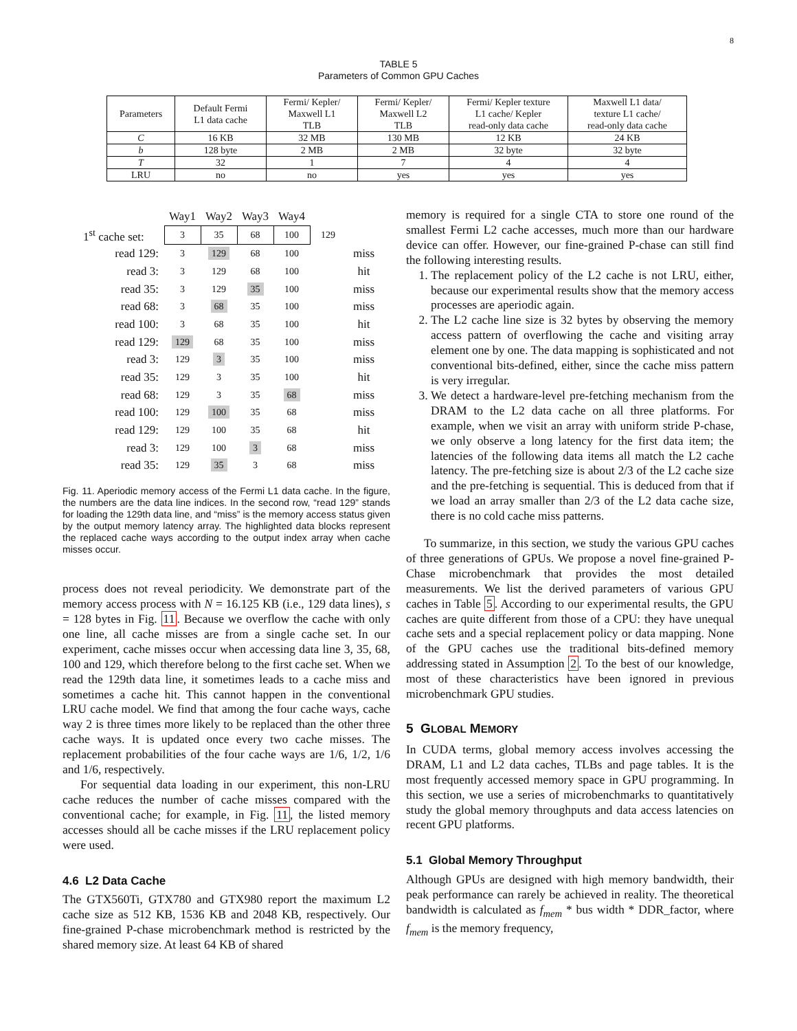8
TABLE 5
Parameters of Common GPU Caches
| Parameters | Default Fermi L1 data cache | Fermi/ Kepler/ Maxwell L1 TLB | Fermi/ Kepler/ Maxwell L2 TLB | Fermi/ Kepler texture L1 cache/ Kepler read-only data cache | Maxwell L1 data/ texture L1 cache/ read-only data cache |
| --- | --- | --- | --- | --- | --- |
| C | 16 KB | 32 MB | 130 MB | 12 KB | 24 KB |
| b | 128 byte | 2 MB | 2 MB | 32 byte | 32 byte |
| T | 32 | 1 | 7 | 4 | 4 |
| LRU | no | no | yes | yes | yes |
| | Way1 | Way2 | Way3 | Way4 | | |
| 1<sup>st</sup> cache set: | 3 | 35 | 68 | 100 | 129 | |
| read 129: | 3 | 129 | 68 | 100 | | miss |
| read 3: | 3 | 129 | 68 | 100 | | hit |
| read 35: | 3 | 129 | 35 | 100 | | miss |
| read 68: | 3 | 68 | 35 | 100 | | miss |
| read 100: | 3 | 68 | 35 | 100 | | hit |
| read 129: | 129 | 68 | 35 | 100 | | miss |
| read 3: | 129 | 3 | 35 | 100 | | miss |
| read 35: | 129 | 3 | 35 | 100 | | hit |
| read 68: | 129 | 3 | 35 | 68 | | miss |
| read 100: | 129 | 100 | 35 | 68 | | miss |
| read 129: | 129 | 100 | 35 | 68 | | hit |
| read 3: | 129 | 100 | 3 | 68 | | miss |
| read 35: | 129 | 35 | 3 | 68 | | miss |
Fig. 11. Aperiodic memory access of the Fermi L1 data cache. In the figure, the numbers are the data line indices. In the second row, “read 129” stands for loading the 129th data line, and “miss” is the memory access status given by the output memory latency array. The highlighted data blocks represent the replaced cache ways according to the output index array when cache misses occur.
process does not reveal periodicity. We demonstrate part of the memory access process with N = 16.125 KB (i.e., 129 data lines), s = 128 bytes in Fig. 11. Because we overflow the cache with only one line, all cache misses are from a single cache set. In our experiment, cache misses occur when accessing data line 3, 35, 68, 100 and 129, which therefore belong to the first cache set. When we read the 129th data line, it sometimes leads to a cache miss and sometimes a cache hit. This cannot happen in the conventional LRU cache model. We find that among the four cache ways, cache way 2 is three times more likely to be replaced than the other three cache ways. It is updated once every two cache misses. The replacement probabilities of the four cache ways are 1/6, 1/2, 1/6 and 1/6, respectively.
For sequential data loading in our experiment, this non-LRU cache reduces the number of cache misses compared with the conventional cache; for example, in Fig. 11, the listed memory accesses should all be cache misses if the LRU replacement policy were used.
4.6 L2 Data Cache
The GTX560Ti, GTX780 and GTX980 report the maximum L2 cache size as 512 KB, 1536 KB and 2048 KB, respectively. Our fine-grained P-chase microbenchmark method is restricted by the shared memory size. At least 64 KB of shared
memory is required for a single CTA to store one round of the smallest Fermi L2 cache accesses, much more than our hardware device can offer. However, our fine-grained P-chase can still find the following interesting results.
1. The replacement policy of the L2 cache is not LRU, either, because our experimental results show that the memory access processes are aperiodic again.
2. The L2 cache line size is 32 bytes by observing the memory access pattern of overflowing the cache and visiting array element one by one. The data mapping is sophisticated and not conventional bits-defined, either, since the cache miss pattern is very irregular.
3. We detect a hardware-level pre-fetching mechanism from the DRAM to the L2 data cache on all three platforms. For example, when we visit an array with uniform stride P-chase, we only observe a long latency for the first data item; the latencies of the following data items all match the L2 cache latency. The pre-fetching size is about 2/3 of the L2 cache size and the pre-fetching is sequential. This is deduced from that if we load an array smaller than 2/3 of the L2 data cache size, there is no cold cache miss patterns.
To summarize, in this section, we study the various GPU caches of three generations of GPUs. We propose a novel fine-grained P-Chase microbenchmark that provides the most detailed measurements. We list the derived parameters of various GPU caches in Table 5. According to our experimental results, the GPU caches are quite different from those of a CPU: they have unequal cache sets and a special replacement policy or data mapping. None of the GPU caches use the traditional bits-defined memory addressing stated in Assumption 2. To the best of our knowledge, most of these characteristics have been ignored in previous microbenchmark GPU studies.
5 GLOBAL MEMORY
In CUDA terms, global memory access involves accessing the DRAM, L1 and L2 data caches, TLBs and page tables. It is the most frequently accessed memory space in GPU programming. In this section, we use a series of microbenchmarks to quantitatively study the global memory throughputs and data access latencies on recent GPU platforms.
5.1 Global Memory Throughput
Although GPUs are designed with high memory bandwidth, their peak performance can rarely be achieved in reality. The theoretical bandwidth is calculated as f<sub>mem</sub> * bus width * DDR_factor, where f<sub>mem</sub> is the memory frequency,